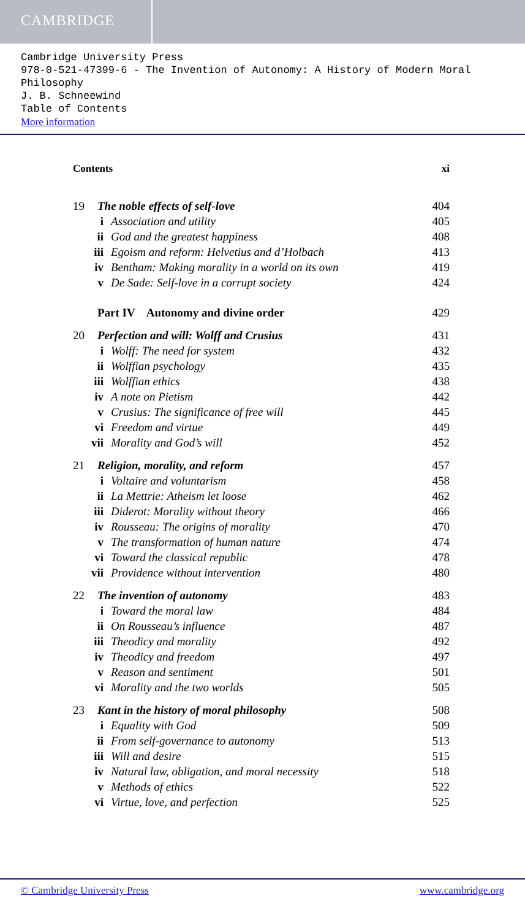CAMBRIDGE
Cambridge University Press
978-0-521-47399-6 - The Invention of Autonomy: A History of Modern Moral Philosophy
J. B. Schneewind
Table of Contents
More information
Contents xi
19 The noble effects of self-love 404
i Association and utility 405
ii God and the greatest happiness 408
iii Egoism and reform: Helvetius and d’Holbach 413
iv Bentham: Making morality in a world on its own 419
v De Sade: Self-love in a corrupt society 424
Part IV Autonomy and divine order 429
20 Perfection and will: Wolff and Crusius 431
i Wolff: The need for system 432
ii Wolffian psychology 435
iii Wolffian ethics 438
iv A note on Pietism 442
v Crusius: The significance of free will 445
vi Freedom and virtue 449
vii Morality and God’s will 452
21 Religion, morality, and reform 457
i Voltaire and voluntarism 458
ii La Mettrie: Atheism let loose 462
iii Diderot: Morality without theory 466
iv Rousseau: The origins of morality 470
v The transformation of human nature 474
vi Toward the classical republic 478
vii Providence without intervention 480
22 The invention of autonomy 483
i Toward the moral law 484
ii On Rousseau’s influence 487
iii Theodicy and morality 492
iv Theodicy and freedom 497
v Reason and sentiment 501
vi Morality and the two worlds 505
23 Kant in the history of moral philosophy 508
i Equality with God 509
ii From self-governance to autonomy 513
iii Will and desire 515
iv Natural law, obligation, and moral necessity 518
v Methods of ethics 522
vi Virtue, love, and perfection 525
© Cambridge University Press www.cambridge.org